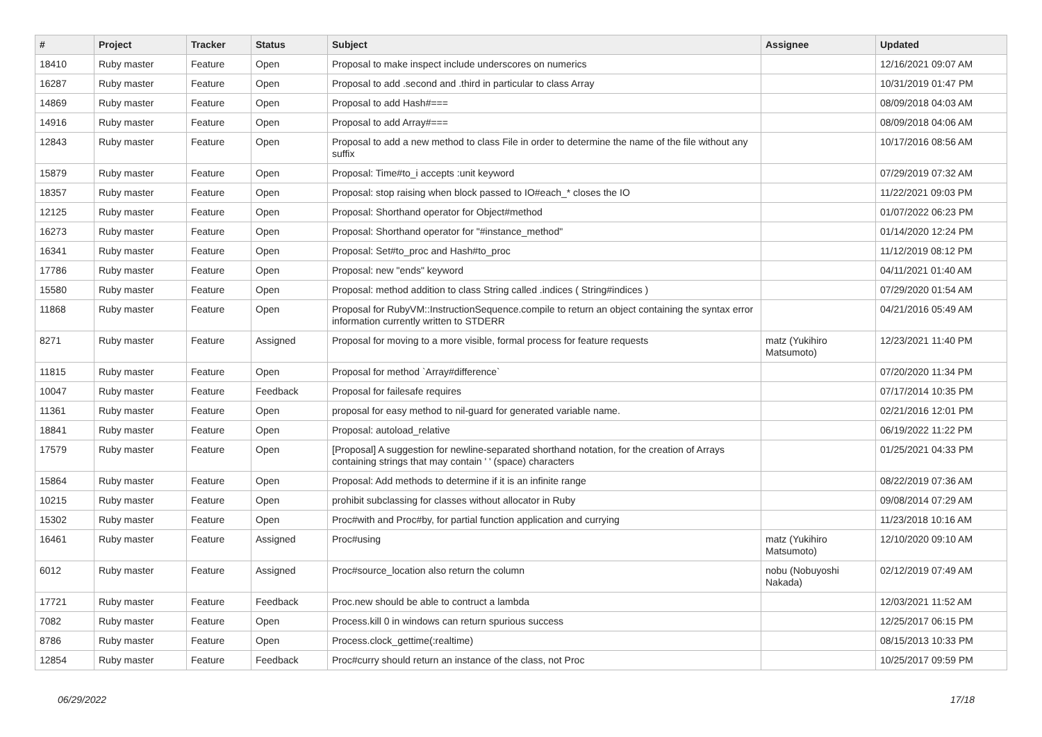| # | Project | Tracker | Status | Subject | Assignee | Updated |
| --- | --- | --- | --- | --- | --- | --- |
| 18410 | Ruby master | Feature | Open | Proposal to make inspect include underscores on numerics | | 12/16/2021 09:07 AM |
| 16287 | Ruby master | Feature | Open | Proposal to add .second and .third in particular to class Array | | 10/31/2019 01:47 PM |
| 14869 | Ruby master | Feature | Open | Proposal to add Hash#=== | | 08/09/2018 04:03 AM |
| 14916 | Ruby master | Feature | Open | Proposal to add Array#=== | | 08/09/2018 04:06 AM |
| 12843 | Ruby master | Feature | Open | Proposal to add a new method to class File in order to determine the name of the file without any suffix | | 10/17/2016 08:56 AM |
| 15879 | Ruby master | Feature | Open | Proposal: Time#to_i accepts :unit keyword | | 07/29/2019 07:32 AM |
| 18357 | Ruby master | Feature | Open | Proposal: stop raising when block passed to IO#each_* closes the IO | | 11/22/2021 09:03 PM |
| 12125 | Ruby master | Feature | Open | Proposal: Shorthand operator for Object#method | | 01/07/2022 06:23 PM |
| 16273 | Ruby master | Feature | Open | Proposal: Shorthand operator for "#instance_method" | | 01/14/2020 12:24 PM |
| 16341 | Ruby master | Feature | Open | Proposal: Set#to_proc and Hash#to_proc | | 11/12/2019 08:12 PM |
| 17786 | Ruby master | Feature | Open | Proposal: new "ends" keyword | | 04/11/2021 01:40 AM |
| 15580 | Ruby master | Feature | Open | Proposal: method addition to class String called .indices ( String#indices ) | | 07/29/2020 01:54 AM |
| 11868 | Ruby master | Feature | Open | Proposal for RubyVM::InstructionSequence.compile to return an object containing the syntax error information currently written to STDERR | | 04/21/2016 05:49 AM |
| 8271 | Ruby master | Feature | Assigned | Proposal for moving to a more visible, formal process for feature requests | matz (Yukihiro Matsumoto) | 12/23/2021 11:40 PM |
| 11815 | Ruby master | Feature | Open | Proposal for method `Array#difference` | | 07/20/2020 11:34 PM |
| 10047 | Ruby master | Feature | Feedback | Proposal for failesafe requires | | 07/17/2014 10:35 PM |
| 11361 | Ruby master | Feature | Open | proposal for easy method to nil-guard for generated variable name. | | 02/21/2016 12:01 PM |
| 18841 | Ruby master | Feature | Open | Proposal: autoload_relative | | 06/19/2022 11:22 PM |
| 17579 | Ruby master | Feature | Open | [Proposal] A suggestion for newline-separated shorthand notation, for the creation of Arrays containing strings that may contain ' ' (space) characters | | 01/25/2021 04:33 PM |
| 15864 | Ruby master | Feature | Open | Proposal: Add methods to determine if it is an infinite range | | 08/22/2019 07:36 AM |
| 10215 | Ruby master | Feature | Open | prohibit subclassing for classes without allocator in Ruby | | 09/08/2014 07:29 AM |
| 15302 | Ruby master | Feature | Open | Proc#with and Proc#by, for partial function application and currying | | 11/23/2018 10:16 AM |
| 16461 | Ruby master | Feature | Assigned | Proc#using | matz (Yukihiro Matsumoto) | 12/10/2020 09:10 AM |
| 6012 | Ruby master | Feature | Assigned | Proc#source_location also return the column | nobu (Nobuyoshi Nakada) | 02/12/2019 07:49 AM |
| 17721 | Ruby master | Feature | Feedback | Proc.new should be able to contruct a lambda | | 12/03/2021 11:52 AM |
| 7082 | Ruby master | Feature | Open | Process.kill 0 in windows can return spurious success | | 12/25/2017 06:15 PM |
| 8786 | Ruby master | Feature | Open | Process.clock_gettime(:realtime) | | 08/15/2013 10:33 PM |
| 12854 | Ruby master | Feature | Feedback | Proc#curry should return an instance of the class, not Proc | | 10/25/2017 09:59 PM |
06/29/2022 17/18